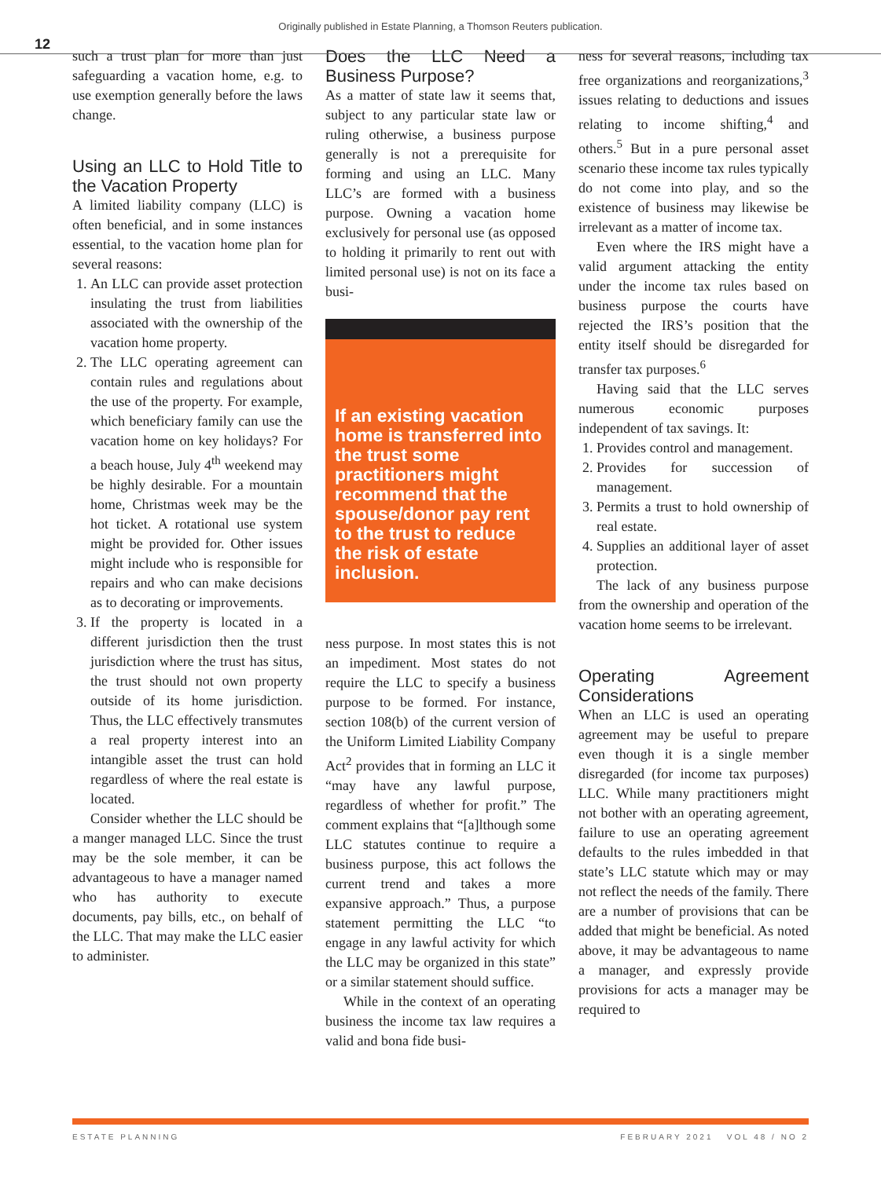Originally published in Estate Planning, a Thomson Reuters publication.
12
such a trust plan for more than just safeguarding a vacation home, e.g. to use exemption generally before the laws change.
Using an LLC to Hold Title to the Vacation Property
A limited liability company (LLC) is often beneficial, and in some instances essential, to the vacation home plan for several reasons:
1. An LLC can provide asset protection insulating the trust from liabilities associated with the ownership of the vacation home property.
2. The LLC operating agreement can contain rules and regulations about the use of the property. For example, which beneficiary family can use the vacation home on key holidays? For a beach house, July 4<sup>th</sup> weekend may be highly desirable. For a mountain home, Christmas week may be the hot ticket. A rotational use system might be provided for. Other issues might include who is responsible for repairs and who can make decisions as to decorating or improvements.
3. If the property is located in a different jurisdiction then the trust jurisdiction where the trust has situs, the trust should not own property outside of its home jurisdiction. Thus, the LLC effectively transmutes a real property interest into an intangible asset the trust can hold regardless of where the real estate is located.
Consider whether the LLC should be a manger managed LLC. Since the trust may be the sole member, it can be advantageous to have a manager named who has authority to execute documents, pay bills, etc., on behalf of the LLC. That may make the LLC easier to administer.
Does the LLC Need a Business Purpose?
As a matter of state law it seems that, subject to any particular state law or ruling otherwise, a business purpose generally is not a prerequisite for forming and using an LLC. Many LLC’s are formed with a business purpose. Owning a vacation home exclusively for personal use (as opposed to holding it primarily to rent out with limited personal use) is not on its face a busi-
If an existing vacation home is transferred into the trust some practitioners might recommend that the spouse/donor pay rent to the trust to reduce the risk of estate inclusion.
ness purpose. In most states this is not an impediment. Most states do not require the LLC to specify a business purpose to be formed. For instance, section 108(b) of the current version of the Uniform Limited Liability Company Act<sup>2</sup> provides that in forming an LLC it “may have any lawful purpose, regardless of whether for profit.” The comment explains that “[a]lthough some LLC statutes continue to require a business purpose, this act follows the current trend and takes a more expansive approach.” Thus, a purpose statement permitting the LLC “to engage in any lawful activity for which the LLC may be organized in this state” or a similar statement should suffice.
While in the context of an operating business the income tax law requires a valid and bona fide busi-
ness for several reasons, including tax free organizations and reorganizations,<sup>3</sup> issues relating to deductions and issues relating to income shifting,<sup>4</sup> and others.<sup>5</sup> But in a pure personal asset scenario these income tax rules typically do not come into play, and so the existence of business may likewise be irrelevant as a matter of income tax.
Even where the IRS might have a valid argument attacking the entity under the income tax rules based on business purpose the courts have rejected the IRS’s position that the entity itself should be disregarded for transfer tax purposes.<sup>6</sup>
Having said that the LLC serves numerous economic purposes independent of tax savings. It:
1. Provides control and management.
2. Provides for succession of management.
3. Permits a trust to hold ownership of real estate.
4. Supplies an additional layer of asset protection.
The lack of any business purpose from the ownership and operation of the vacation home seems to be irrelevant.
Operating Agreement Considerations
When an LLC is used an operating agreement may be useful to prepare even though it is a single member disregarded (for income tax purposes) LLC. While many practitioners might not bother with an operating agreement, failure to use an operating agreement defaults to the rules imbedded in that state’s LLC statute which may or may not reflect the needs of the family. There are a number of provisions that can be added that might be beneficial. As noted above, it may be advantageous to name a manager, and expressly provide provisions for acts a manager may be required to
ESTATE PLANNING FEBRUARY 2021 VOL 48 / NO 2